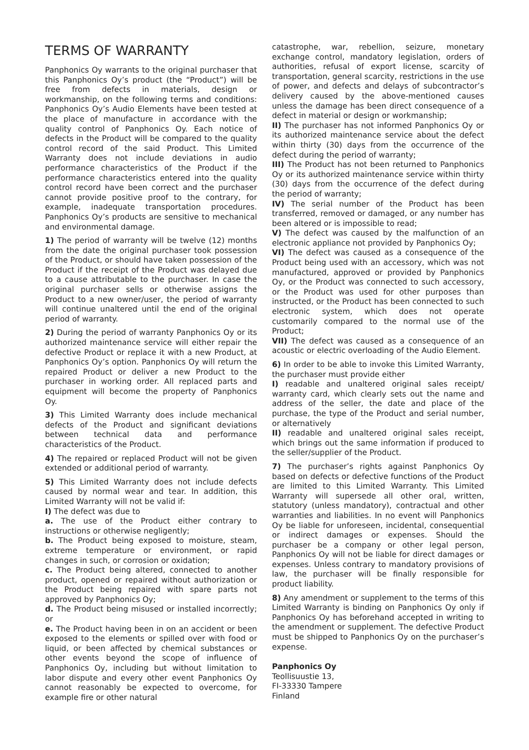TERMS OF WARRANTY
Panphonics Oy warrants to the original purchaser that this Panphonics Oy’s product (the “Product”) will be free from defects in materials, design or workmanship, on the following terms and conditions: Panphonics Oy’s Audio Elements have been tested at the place of manufacture in accordance with the quality control of Panphonics Oy. Each notice of defects in the Product will be compared to the quality control record of the said Product. This Limited Warranty does not include deviations in audio performance characteristics of the Product if the performance characteristics entered into the quality control record have been correct and the purchaser cannot provide positive proof to the contrary, for example, inadequate transportation procedures. Panphonics Oy’s products are sensitive to mechanical and environmental damage.
1) The period of warranty will be twelve (12) months from the date the original purchaser took possession of the Product, or should have taken possession of the Product if the receipt of the Product was delayed due to a cause attributable to the purchaser. In case the original purchaser sells or otherwise assigns the Product to a new owner/user, the period of warranty will continue unaltered until the end of the original period of warranty.
2) During the period of warranty Panphonics Oy or its authorized maintenance service will either repair the defective Product or replace it with a new Product, at Panphonics Oy’s option. Panphonics Oy will return the repaired Product or deliver a new Product to the purchaser in working order. All replaced parts and equipment will become the property of Panphonics Oy.
3) This Limited Warranty does include mechanical defects of the Product and significant deviations between technical data and performance characteristics of the Product.
4) The repaired or replaced Product will not be given extended or additional period of warranty.
5) This Limited Warranty does not include defects caused by normal wear and tear. In addition, this Limited Warranty will not be valid if:
I) The defect was due to
a. The use of the Product either contrary to instructions or otherwise negligently;
b. The Product being exposed to moisture, steam, extreme temperature or environment, or rapid changes in such, or corrosion or oxidation;
c. The Product being altered, connected to another product, opened or repaired without authorization or the Product being repaired with spare parts not approved by Panphonics Oy;
d. The Product being misused or installed incorrectly; or
e. The Product having been in on an accident or been exposed to the elements or spilled over with food or liquid, or been affected by chemical substances or other events beyond the scope of influence of Panphonics Oy, including but without limitation to labor dispute and every other event Panphonics Oy cannot reasonably be expected to overcome, for example fire or other natural
catastrophe, war, rebellion, seizure, monetary exchange control, mandatory legislation, orders of authorities, refusal of export license, scarcity of transportation, general scarcity, restrictions in the use of power, and defects and delays of subcontractor’s delivery caused by the above-mentioned causes unless the damage has been direct consequence of a defect in material or design or workmanship;
II) The purchaser has not informed Panphonics Oy or its authorized maintenance service about the defect within thirty (30) days from the occurrence of the defect during the period of warranty;
III) The Product has not been returned to Panphonics Oy or its authorized maintenance service within thirty (30) days from the occurrence of the defect during the period of warranty;
IV) The serial number of the Product has been transferred, removed or damaged, or any number has been altered or is impossible to read;
V) The defect was caused by the malfunction of an electronic appliance not provided by Panphonics Oy;
VI) The defect was caused as a consequence of the Product being used with an accessory, which was not manufactured, approved or provided by Panphonics Oy, or the Product was connected to such accessory, or the Product was used for other purposes than instructed, or the Product has been connected to such electronic system, which does not operate customarily compared to the normal use of the Product;
VII) The defect was caused as a consequence of an acoustic or electric overloading of the Audio Element.
6) In order to be able to invoke this Limited Warranty, the purchaser must provide either
I) readable and unaltered original sales receipt/ warranty card, which clearly sets out the name and address of the seller, the date and place of the purchase, the type of the Product and serial number, or alternatively
II) readable and unaltered original sales receipt, which brings out the same information if produced to the seller/supplier of the Product.
7) The purchaser’s rights against Panphonics Oy based on defects or defective functions of the Product are limited to this Limited Warranty. This Limited Warranty will supersede all other oral, written, statutory (unless mandatory), contractual and other warranties and liabilities. In no event will Panphonics Oy be liable for unforeseen, incidental, consequential or indirect damages or expenses. Should the purchaser be a company or other legal person, Panphonics Oy will not be liable for direct damages or expenses. Unless contrary to mandatory provisions of law, the purchaser will be finally responsible for product liability.
8) Any amendment or supplement to the terms of this Limited Warranty is binding on Panphonics Oy only if Panphonics Oy has beforehand accepted in writing to the amendment or supplement. The defective Product must be shipped to Panphonics Oy on the purchaser’s expense.
Panphonics Oy
Teollisuustie 13,
FI-33330 Tampere
Finland